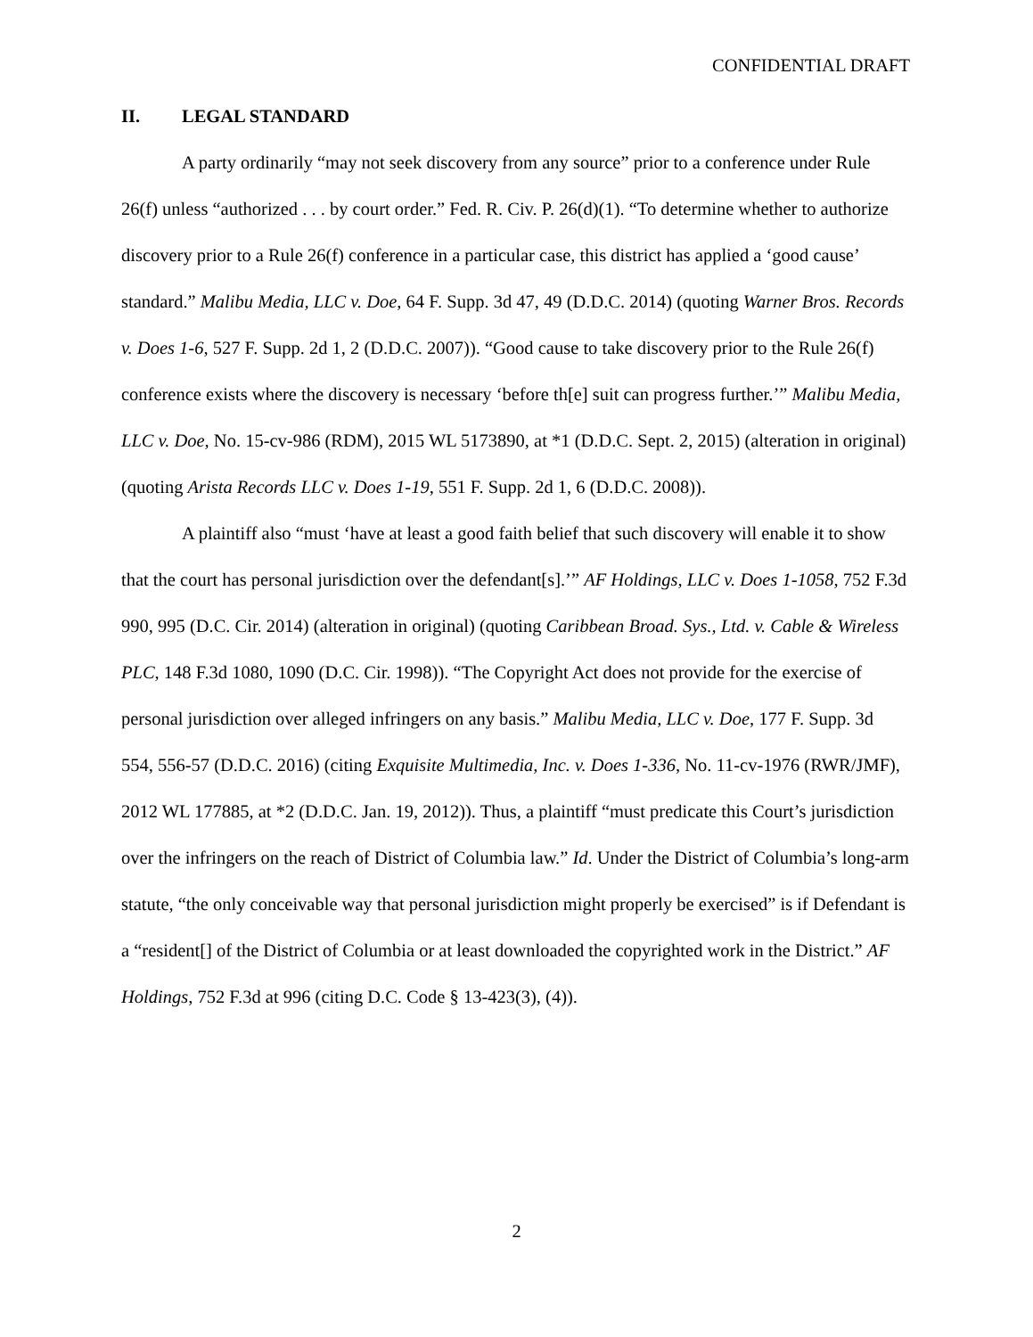CONFIDENTIAL DRAFT
II. LEGAL STANDARD
A party ordinarily “may not seek discovery from any source” prior to a conference under Rule 26(f) unless “authorized . . . by court order.” Fed. R. Civ. P. 26(d)(1). “To determine whether to authorize discovery prior to a Rule 26(f) conference in a particular case, this district has applied a ‘good cause’ standard.” Malibu Media, LLC v. Doe, 64 F. Supp. 3d 47, 49 (D.D.C. 2014) (quoting Warner Bros. Records v. Does 1-6, 527 F. Supp. 2d 1, 2 (D.D.C. 2007)). “Good cause to take discovery prior to the Rule 26(f) conference exists where the discovery is necessary ‘before th[e] suit can progress further.’” Malibu Media, LLC v. Doe, No. 15-cv-986 (RDM), 2015 WL 5173890, at *1 (D.D.C. Sept. 2, 2015) (alteration in original) (quoting Arista Records LLC v. Does 1-19, 551 F. Supp. 2d 1, 6 (D.D.C. 2008)).
A plaintiff also “must ‘have at least a good faith belief that such discovery will enable it to show that the court has personal jurisdiction over the defendant[s].’” AF Holdings, LLC v. Does 1-1058, 752 F.3d 990, 995 (D.C. Cir. 2014) (alteration in original) (quoting Caribbean Broad. Sys., Ltd. v. Cable & Wireless PLC, 148 F.3d 1080, 1090 (D.C. Cir. 1998)). “The Copyright Act does not provide for the exercise of personal jurisdiction over alleged infringers on any basis.” Malibu Media, LLC v. Doe, 177 F. Supp. 3d 554, 556-57 (D.D.C. 2016) (citing Exquisite Multimedia, Inc. v. Does 1-336, No. 11-cv-1976 (RWR/JMF), 2012 WL 177885, at *2 (D.D.C. Jan. 19, 2012)). Thus, a plaintiff “must predicate this Court’s jurisdiction over the infringers on the reach of District of Columbia law.” Id. Under the District of Columbia’s long-arm statute, “the only conceivable way that personal jurisdiction might properly be exercised” is if Defendant is a “resident[] of the District of Columbia or at least downloaded the copyrighted work in the District.” AF Holdings, 752 F.3d at 996 (citing D.C. Code § 13-423(3), (4)).
2